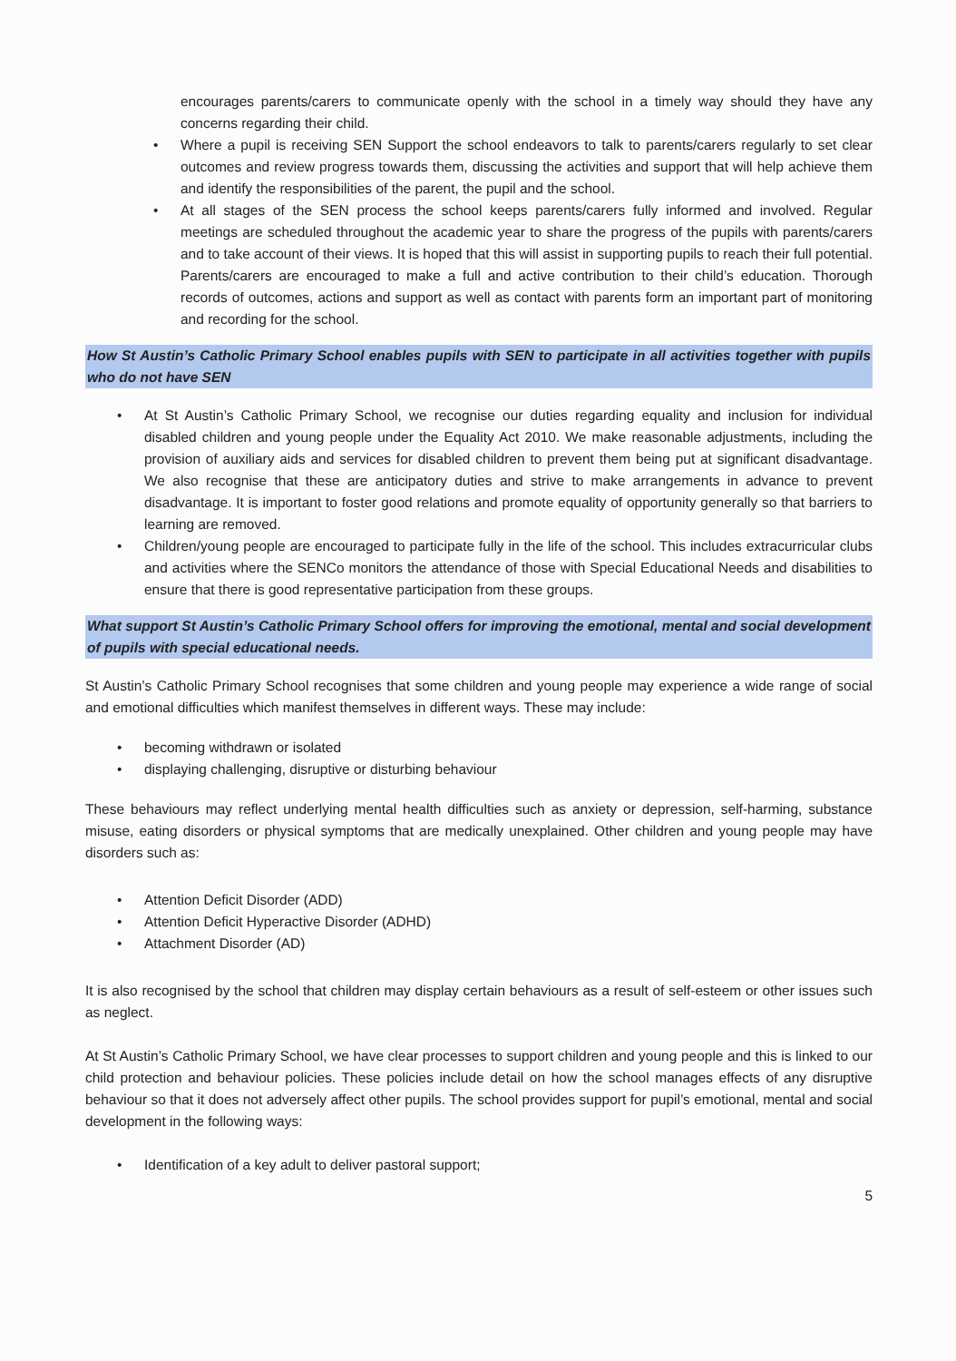encourages parents/carers to communicate openly with the school in a timely way should they have any concerns regarding their child.
• Where a pupil is receiving SEN Support the school endeavors to talk to parents/carers regularly to set clear outcomes and review progress towards them, discussing the activities and support that will help achieve them and identify the responsibilities of the parent, the pupil and the school.
• At all stages of the SEN process the school keeps parents/carers fully informed and involved. Regular meetings are scheduled throughout the academic year to share the progress of the pupils with parents/carers and to take account of their views. It is hoped that this will assist in supporting pupils to reach their full potential. Parents/carers are encouraged to make a full and active contribution to their child’s education. Thorough records of outcomes, actions and support as well as contact with parents form an important part of monitoring and recording for the school.
How St Austin’s Catholic Primary School enables pupils with SEN to participate in all activities together with pupils who do not have SEN
• At St Austin’s Catholic Primary School, we recognise our duties regarding equality and inclusion for individual disabled children and young people under the Equality Act 2010. We make reasonable adjustments, including the provision of auxiliary aids and services for disabled children to prevent them being put at significant disadvantage. We also recognise that these are anticipatory duties and strive to make arrangements in advance to prevent disadvantage. It is important to foster good relations and promote equality of opportunity generally so that barriers to learning are removed.
• Children/young people are encouraged to participate fully in the life of the school. This includes extracurricular clubs and activities where the SENCo monitors the attendance of those with Special Educational Needs and disabilities to ensure that there is good representative participation from these groups.
What support St Austin’s Catholic Primary School offers for improving the emotional, mental and social development of pupils with special educational needs.
St Austin’s Catholic Primary School recognises that some children and young people may experience a wide range of social and emotional difficulties which manifest themselves in different ways. These may include:
• becoming withdrawn or isolated
• displaying challenging, disruptive or disturbing behaviour
These behaviours may reflect underlying mental health difficulties such as anxiety or depression, self-harming, substance misuse, eating disorders or physical symptoms that are medically unexplained. Other children and young people may have disorders such as:
• Attention Deficit Disorder (ADD)
• Attention Deficit Hyperactive Disorder (ADHD)
• Attachment Disorder (AD)
It is also recognised by the school that children may display certain behaviours as a result of self-esteem or other issues such as neglect.
At St Austin’s Catholic Primary School, we have clear processes to support children and young people and this is linked to our child protection and behaviour policies. These policies include detail on how the school manages effects of any disruptive behaviour so that it does not adversely affect other pupils. The school provides support for pupil’s emotional, mental and social development in the following ways:
• Identification of a key adult to deliver pastoral support;
5